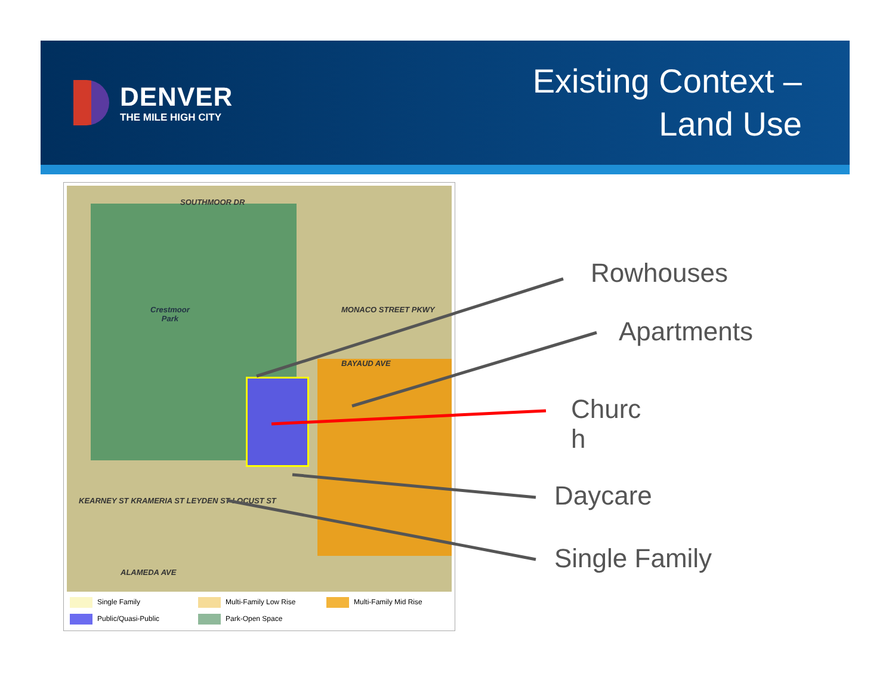DENVER
THE MILE HIGH CITY
Existing Context –
Land Use
SOUTHMOOR DR
Crestmoor
Park
MONACO STREET PKWY
BAYAUD AVE
KEARNEY ST KRAMERIA ST LEYDEN ST LOCUST ST
ALAMEDA AVE
Single Family Multi-Family Low Rise Multi-Family Mid Rise Public/Quasi-Public Park-Open Space
Rowhouses
Apartments
Churc
h
Daycare
Single Family